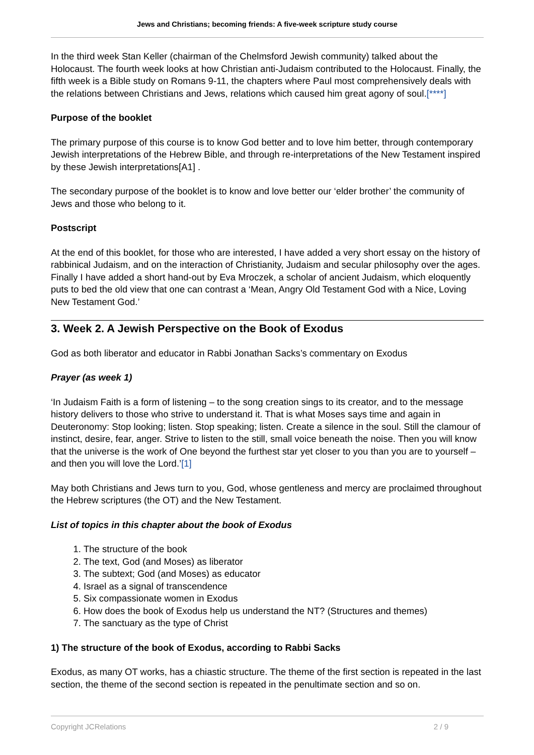Jews and Christians; becoming friends: A five-week scripture study course
In the third week Stan Keller (chairman of the Chelmsford Jewish community) talked about the Holocaust. The fourth week looks at how Christian anti-Judaism contributed to the Holocaust. Finally, the fifth week is a Bible study on Romans 9-11, the chapters where Paul most comprehensively deals with the relations between Christians and Jews, relations which caused him great agony of soul.[****]
Purpose of the booklet
The primary purpose of this course is to know God better and to love him better, through contemporary Jewish interpretations of the Hebrew Bible, and through re-interpretations of the New Testament inspired by these Jewish interpretations[A1] .
The secondary purpose of the booklet is to know and love better our ‘elder brother’ the community of Jews and those who belong to it.
Postscript
At the end of this booklet, for those who are interested, I have added a very short essay on the history of rabbinical Judaism, and on the interaction of Christianity, Judaism and secular philosophy over the ages. Finally I have added a short hand-out by Eva Mroczek, a scholar of ancient Judaism, which eloquently puts to bed the old view that one can contrast a ‘Mean, Angry Old Testament God with a Nice, Loving New Testament God.’
3. Week 2. A Jewish Perspective on the Book of Exodus
God as both liberator and educator in Rabbi Jonathan Sacks’s commentary on Exodus
Prayer (as week 1)
‘In Judaism Faith is a form of listening – to the song creation sings to its creator, and to the message history delivers to those who strive to understand it. That is what Moses says time and again in Deuteronomy: Stop looking; listen. Stop speaking; listen. Create a silence in the soul. Still the clamour of instinct, desire, fear, anger. Strive to listen to the still, small voice beneath the noise. Then you will know that the universe is the work of One beyond the furthest star yet closer to you than you are to yourself – and then you will love the Lord.’[1]
May both Christians and Jews turn to you, God, whose gentleness and mercy are proclaimed throughout the Hebrew scriptures (the OT) and the New Testament.
List of topics in this chapter about the book of Exodus
1. The structure of the book
2. The text, God (and Moses) as liberator
3. The subtext; God (and Moses) as educator
4. Israel as a signal of transcendence
5. Six compassionate women in Exodus
6. How does the book of Exodus help us understand the NT? (Structures and themes)
7. The sanctuary as the type of Christ
1) The structure of the book of Exodus, according to Rabbi Sacks
Exodus, as many OT works, has a chiastic structure. The theme of the first section is repeated in the last section, the theme of the second section is repeated in the penultimate section and so on.
Copyright JCRelations 2 / 9